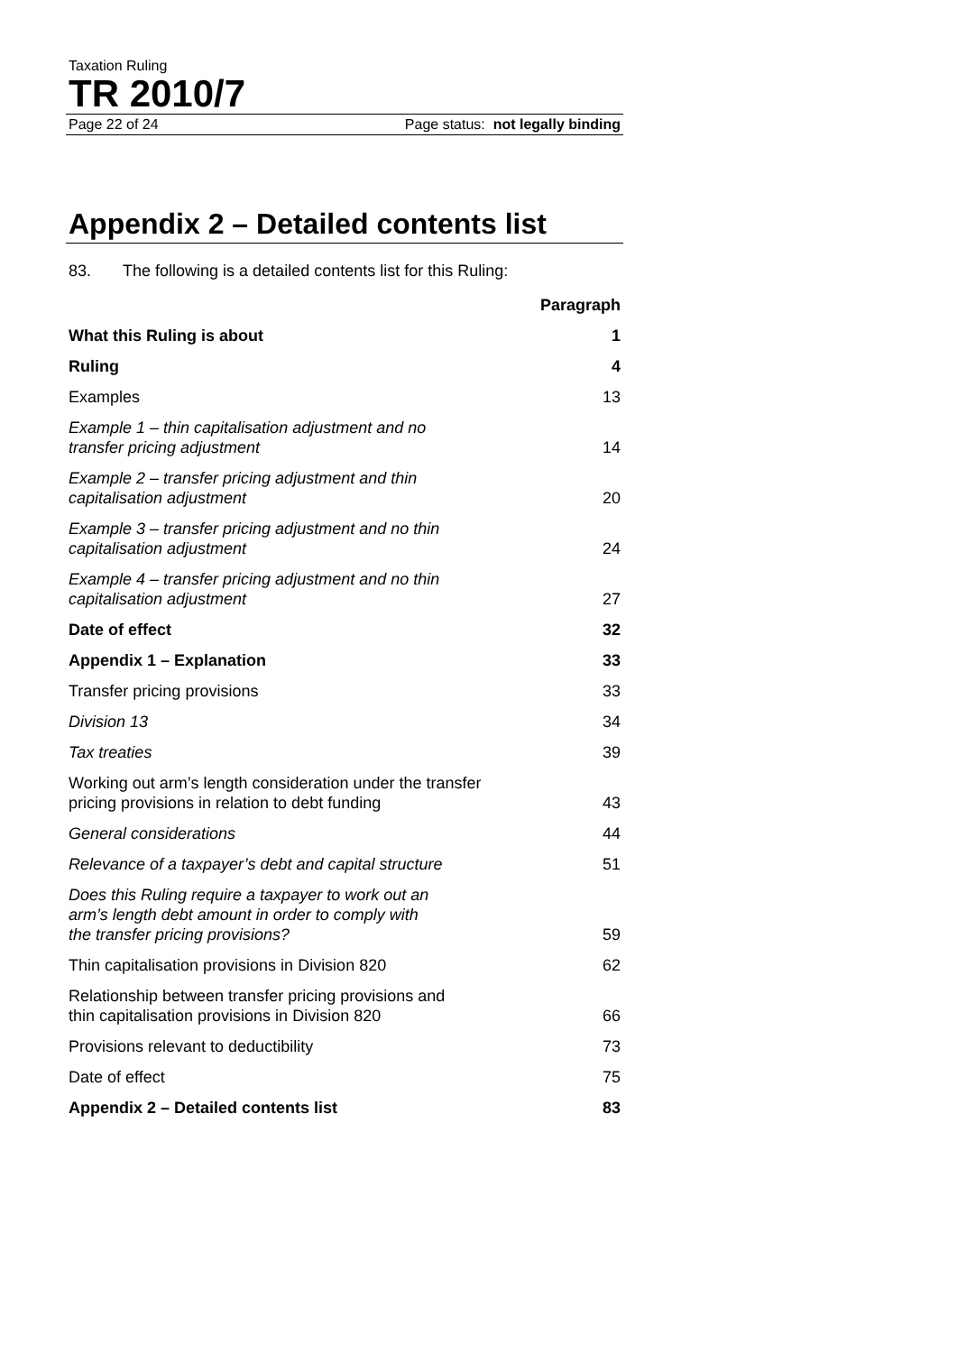Taxation Ruling
TR 2010/7
Page 22 of 24 Page status: not legally binding
Appendix 2 – Detailed contents list
83. The following is a detailed contents list for this Ruling:
| | Paragraph |
| What this Ruling is about | 1 |
| Ruling | 4 |
| Examples | 13 |
| Example 1 – thin capitalisation adjustment and no transfer pricing adjustment | 14 |
| Example 2 – transfer pricing adjustment and thin capitalisation adjustment | 20 |
| Example 3 – transfer pricing adjustment and no thin capitalisation adjustment | 24 |
| Example 4 – transfer pricing adjustment and no thin capitalisation adjustment | 27 |
| Date of effect | 32 |
| Appendix 1 – Explanation | 33 |
| Transfer pricing provisions | 33 |
| Division 13 | 34 |
| Tax treaties | 39 |
| Working out arm’s length consideration under the transfer pricing provisions in relation to debt funding | 43 |
| General considerations | 44 |
| Relevance of a taxpayer’s debt and capital structure | 51 |
| Does this Ruling require a taxpayer to work out an arm’s length debt amount in order to comply with the transfer pricing provisions? | 59 |
| Thin capitalisation provisions in Division 820 | 62 |
| Relationship between transfer pricing provisions and thin capitalisation provisions in Division 820 | 66 |
| Provisions relevant to deductibility | 73 |
| Date of effect | 75 |
| Appendix 2 – Detailed contents list | 83 |